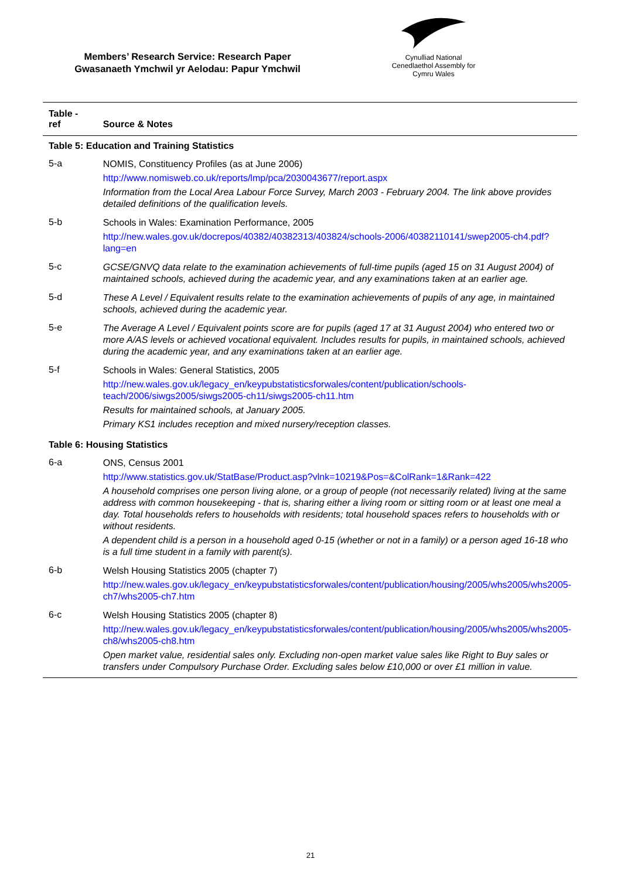Members’ Research Service: Research Paper
Gwasanaeth Ymchwil yr Aelodau: Papur Ymchwil
Cynulliad National
Cenedlaethol Assembly for
Cymru Wales
| Table - ref | Source & Notes |
| --- | --- |
| Table 5: Education and Training Statistics | |
| 5-a | NOMIS, Constituency Profiles (as at June 2006) http://www.nomisweb.co.uk/reports/lmp/pca/2030043677/report.aspx Information from the Local Area Labour Force Survey, March 2003 - February 2004. The link above provides detailed definitions of the qualification levels. |
| 5-b | Schools in Wales: Examination Performance, 2005 http://new.wales.gov.uk/docrepos/40382/40382313/403824/schools-2006/40382110141/swep2005-ch4.pdf?lang=en |
| 5-c | GCSE/GNVQ data relate to the examination achievements of full-time pupils (aged 15 on 31 August 2004) of maintained schools, achieved during the academic year, and any examinations taken at an earlier age. |
| 5-d | These A Level / Equivalent results relate to the examination achievements of pupils of any age, in maintained schools, achieved during the academic year. |
| 5-e | The Average A Level / Equivalent points score are for pupils (aged 17 at 31 August 2004) who entered two or more A/AS levels or achieved vocational equivalent. Includes results for pupils, in maintained schools, achieved during the academic year, and any examinations taken at an earlier age. |
| 5-f | Schools in Wales: General Statistics, 2005 http://new.wales.gov.uk/legacy_en/keypubstatisticsforwales/content/publication/schools-teach/2006/siwgs2005/siwgs2005-ch11/siwgs2005-ch11.htm Results for maintained schools, at January 2005. Primary KS1 includes reception and mixed nursery/reception classes. |
| Table 6: Housing Statistics | |
| 6-a | ONS, Census 2001 http://www.statistics.gov.uk/StatBase/Product.asp?vlnk=10219&Pos=&ColRank=1&Rank=422 A household comprises one person living alone, or a group of people (not necessarily related) living at the same address with common housekeeping - that is, sharing either a living room or sitting room or at least one meal a day. Total households refers to households with residents; total household spaces refers to households with or without residents. A dependent child is a person in a household aged 0-15 (whether or not in a family) or a person aged 16-18 who is a full time student in a family with parent(s). |
| 6-b | Welsh Housing Statistics 2005 (chapter 7) http://new.wales.gov.uk/legacy_en/keypubstatisticsforwales/content/publication/housing/2005/whs2005/whs2005-ch7/whs2005-ch7.htm |
| 6-c | Welsh Housing Statistics 2005 (chapter 8) http://new.wales.gov.uk/legacy_en/keypubstatisticsforwales/content/publication/housing/2005/whs2005/whs2005-ch8/whs2005-ch8.htm Open market value, residential sales only. Excluding non-open market value sales like Right to Buy sales or transfers under Compulsory Purchase Order. Excluding sales below £10,000 or over £1 million in value. |
21